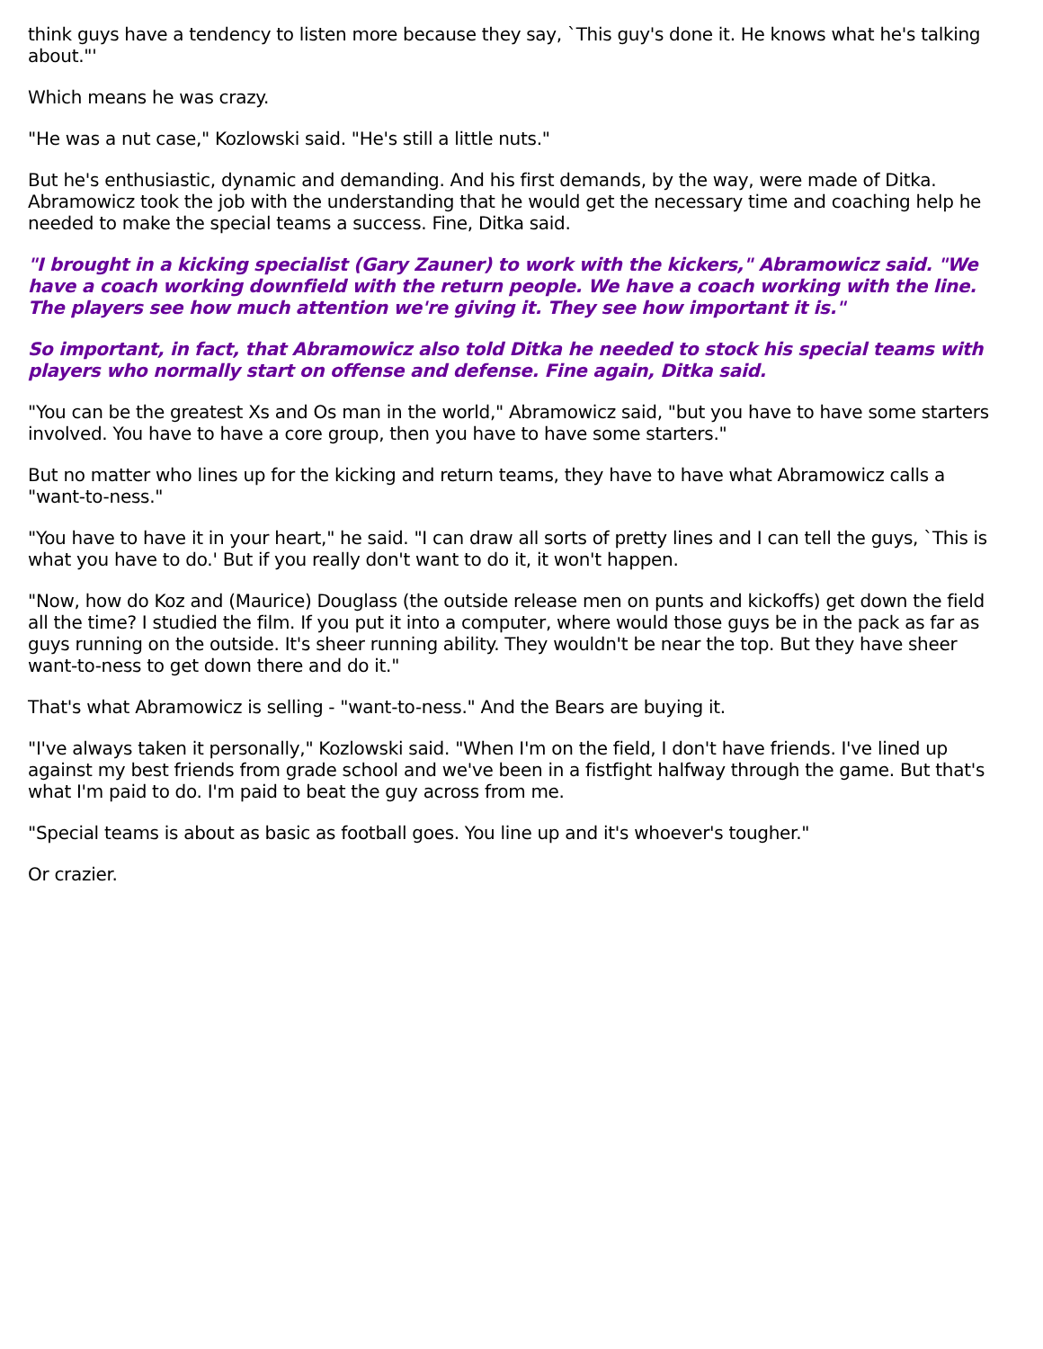think guys have a tendency to listen more because they say, `This guy's done it. He knows what he's talking about."'
Which means he was crazy.
"He was a nut case," Kozlowski said. "He's still a little nuts."
But he's enthusiastic, dynamic and demanding. And his first demands, by the way, were made of Ditka. Abramowicz took the job with the understanding that he would get the necessary time and coaching help he needed to make the special teams a success. Fine, Ditka said.
"I brought in a kicking specialist (Gary Zauner) to work with the kickers," Abramowicz said. "We have a coach working downfield with the return people. We have a coach working with the line. The players see how much attention we're giving it. They see how important it is."
So important, in fact, that Abramowicz also told Ditka he needed to stock his special teams with players who normally start on offense and defense. Fine again, Ditka said.
"You can be the greatest Xs and Os man in the world," Abramowicz said, "but you have to have some starters involved. You have to have a core group, then you have to have some starters."
But no matter who lines up for the kicking and return teams, they have to have what Abramowicz calls a "want-to-ness."
"You have to have it in your heart," he said. "I can draw all sorts of pretty lines and I can tell the guys, `This is what you have to do.' But if you really don't want to do it, it won't happen.
"Now, how do Koz and (Maurice) Douglass (the outside release men on punts and kickoffs) get down the field all the time? I studied the film. If you put it into a computer, where would those guys be in the pack as far as guys running on the outside. It's sheer running ability. They wouldn't be near the top. But they have sheer want-to-ness to get down there and do it."
That's what Abramowicz is selling - "want-to-ness." And the Bears are buying it.
"I've always taken it personally," Kozlowski said. "When I'm on the field, I don't have friends. I've lined up against my best friends from grade school and we've been in a fistfight halfway through the game. But that's what I'm paid to do. I'm paid to beat the guy across from me.
"Special teams is about as basic as football goes. You line up and it's whoever's tougher."
Or crazier.